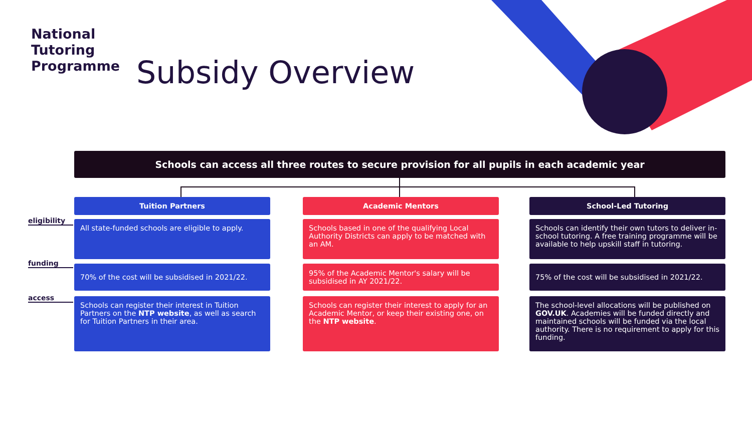National
Tutoring
Programme
Subsidy Overview
Schools can access all three routes to secure provision for all pupils in each academic year
eligibility
funding
access
Tuition Partners
All state-funded schools are eligible to apply.
70% of the cost will be subsidised in 2021/22.
Schools can register their interest in Tuition Partners on the NTP website, as well as search for Tuition Partners in their area.
Academic Mentors
Schools based in one of the qualifying Local Authority Districts can apply to be matched with an AM.
95% of the Academic Mentor's salary will be subsidised in AY 2021/22.
Schools can register their interest to apply for an Academic Mentor, or keep their existing one, on the NTP website.
School-Led Tutoring
Schools can identify their own tutors to deliver in-school tutoring. A free training programme will be available to help upskill staff in tutoring.
75% of the cost will be subsidised in 2021/22.
The school-level allocations will be published on GOV.UK. Academies will be funded directly and maintained schools will be funded via the local authority. There is no requirement to apply for this funding.